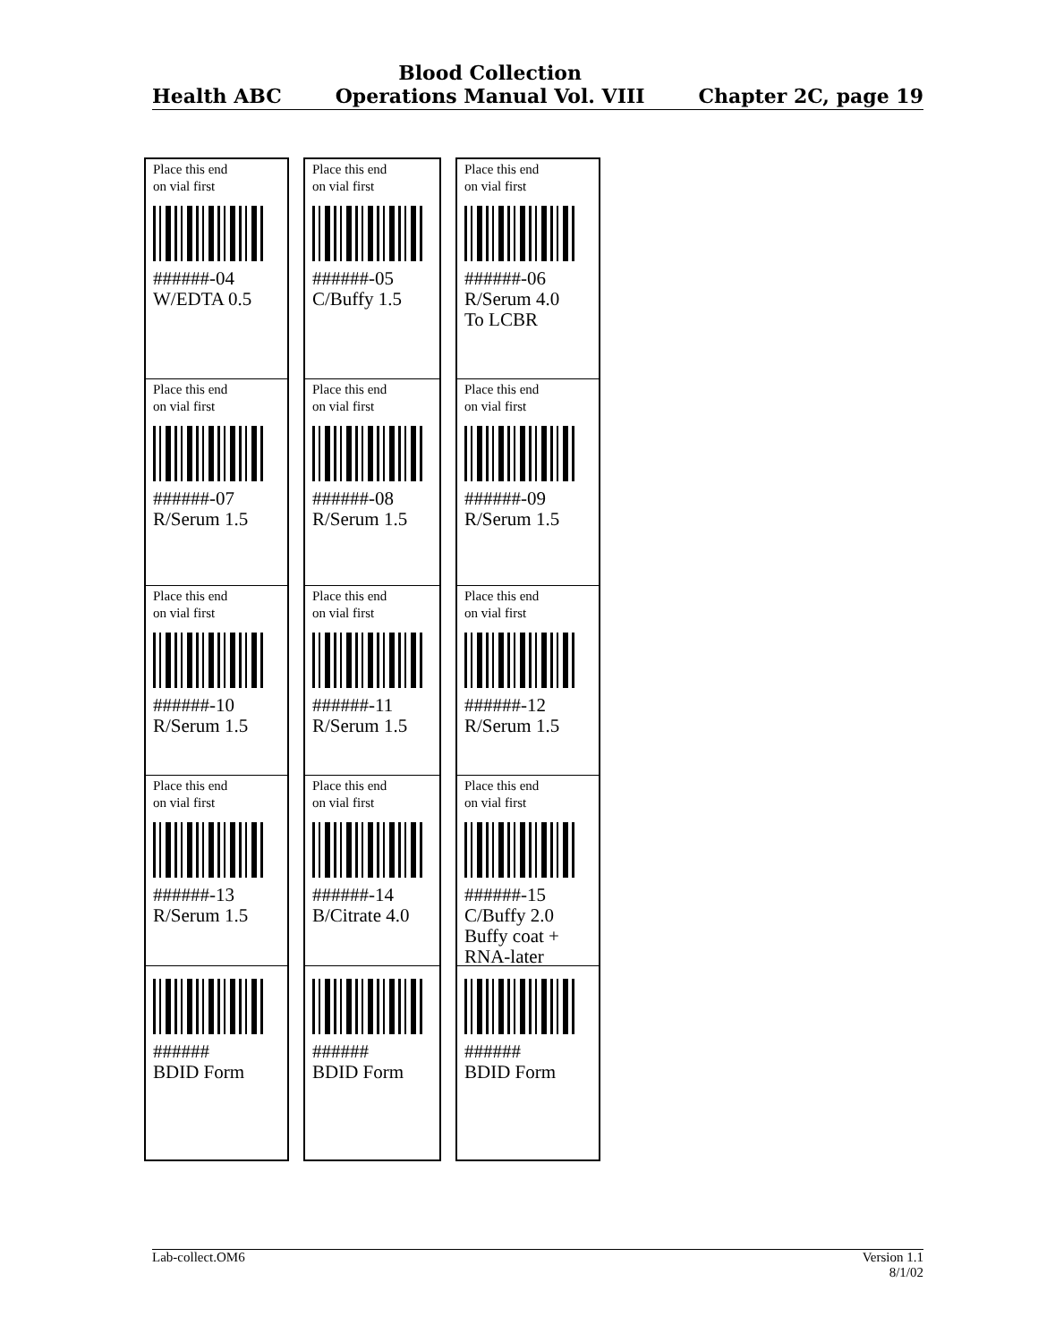Health ABC
Blood Collection
Operations Manual Vol. VIII
Chapter 2C, page 19
Place this end
on vial first
######-04
W/EDTA 0.5
Place this end
on vial first
######-07
R/Serum 1.5
Place this end
on vial first
######-10
R/Serum 1.5
Place this end
on vial first
######-13
R/Serum 1.5
######
BDID Form
Place this end
on vial first
######-05
C/Buffy 1.5
Place this end
on vial first
######-08
R/Serum 1.5
Place this end
on vial first
######-11
R/Serum 1.5
Place this end
on vial first
######-14
B/Citrate 4.0
######
BDID Form
Place this end
on vial first
######-06
R/Serum 4.0
To LCBR
Place this end
on vial first
######-09
R/Serum 1.5
Place this end
on vial first
######-12
R/Serum 1.5
Place this end
on vial first
######-15
C/Buffy 2.0
Buffy coat +
RNA-later
######
BDID Form
Lab-collect.OM6 Version 1.1
8/1/02